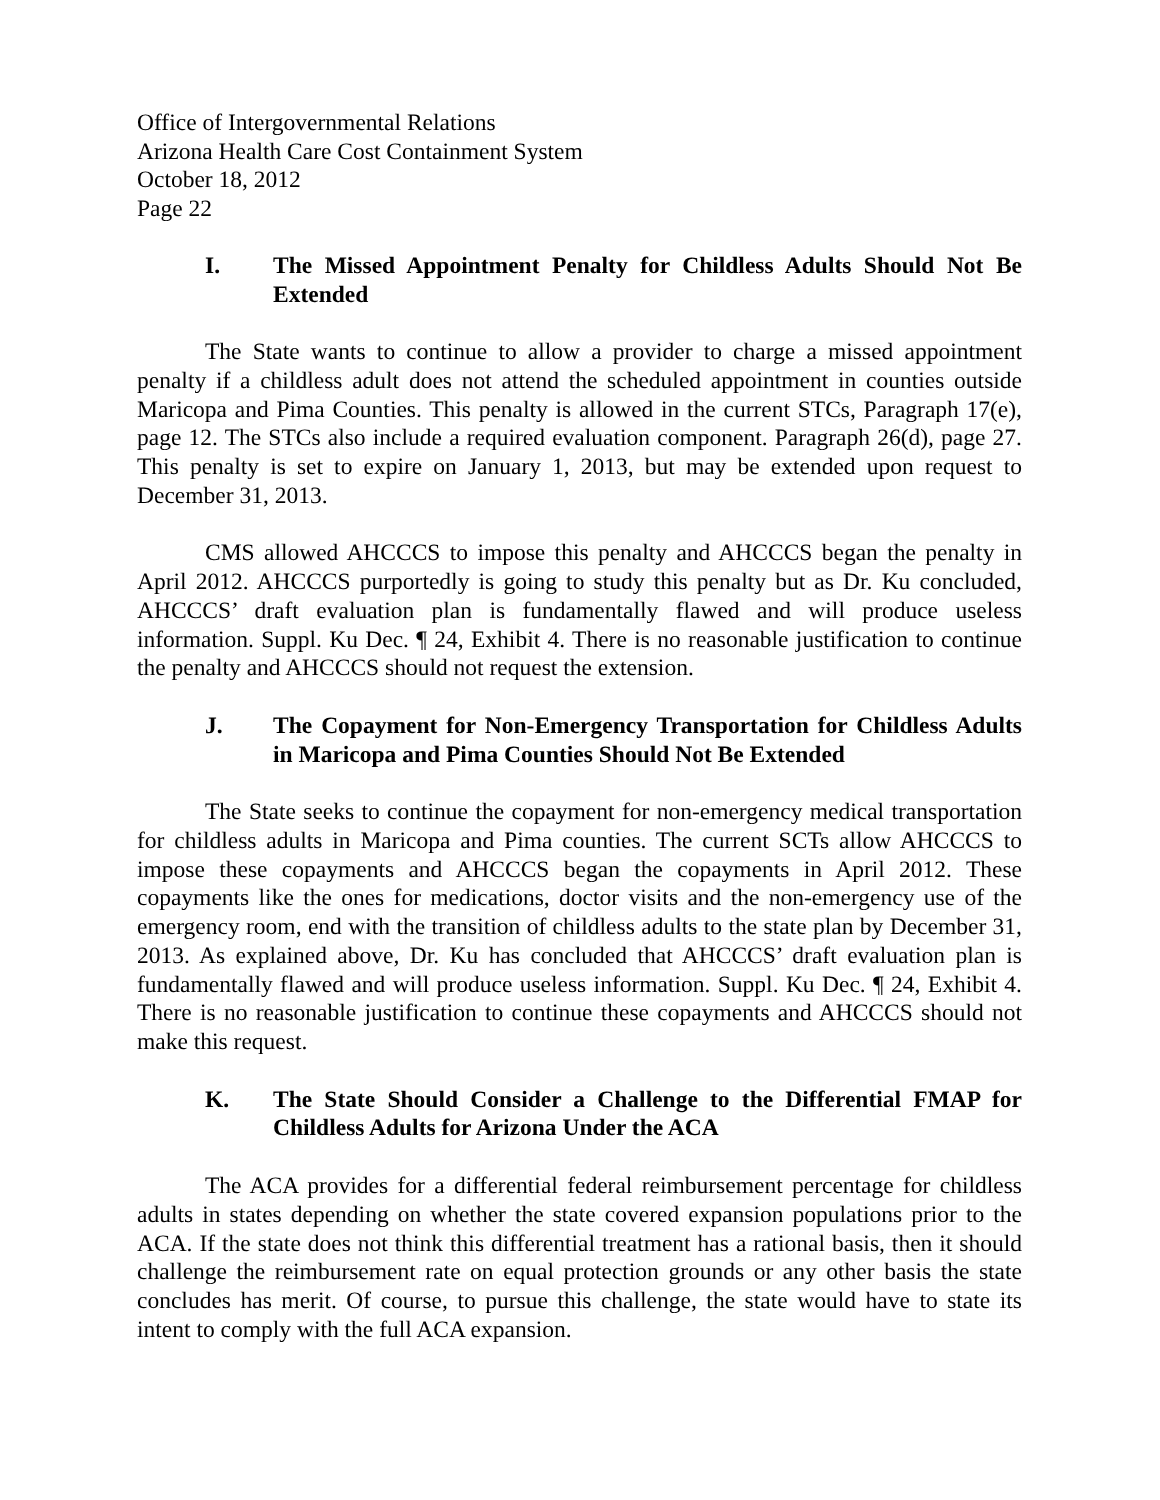Office of Intergovernmental Relations
Arizona Health Care Cost Containment System
October 18, 2012
Page 22
I. The Missed Appointment Penalty for Childless Adults Should Not Be Extended
The State wants to continue to allow a provider to charge a missed appointment penalty if a childless adult does not attend the scheduled appointment in counties outside Maricopa and Pima Counties. This penalty is allowed in the current STCs, Paragraph 17(e), page 12. The STCs also include a required evaluation component. Paragraph 26(d), page 27. This penalty is set to expire on January 1, 2013, but may be extended upon request to December 31, 2013.
CMS allowed AHCCCS to impose this penalty and AHCCCS began the penalty in April 2012. AHCCCS purportedly is going to study this penalty but as Dr. Ku concluded, AHCCCS’ draft evaluation plan is fundamentally flawed and will produce useless information. Suppl. Ku Dec. ¶ 24, Exhibit 4. There is no reasonable justification to continue the penalty and AHCCCS should not request the extension.
J. The Copayment for Non-Emergency Transportation for Childless Adults in Maricopa and Pima Counties Should Not Be Extended
The State seeks to continue the copayment for non-emergency medical transportation for childless adults in Maricopa and Pima counties. The current SCTs allow AHCCCS to impose these copayments and AHCCCS began the copayments in April 2012. These copayments like the ones for medications, doctor visits and the non-emergency use of the emergency room, end with the transition of childless adults to the state plan by December 31, 2013. As explained above, Dr. Ku has concluded that AHCCCS’ draft evaluation plan is fundamentally flawed and will produce useless information. Suppl. Ku Dec. ¶ 24, Exhibit 4. There is no reasonable justification to continue these copayments and AHCCCS should not make this request.
K. The State Should Consider a Challenge to the Differential FMAP for Childless Adults for Arizona Under the ACA
The ACA provides for a differential federal reimbursement percentage for childless adults in states depending on whether the state covered expansion populations prior to the ACA. If the state does not think this differential treatment has a rational basis, then it should challenge the reimbursement rate on equal protection grounds or any other basis the state concludes has merit. Of course, to pursue this challenge, the state would have to state its intent to comply with the full ACA expansion.